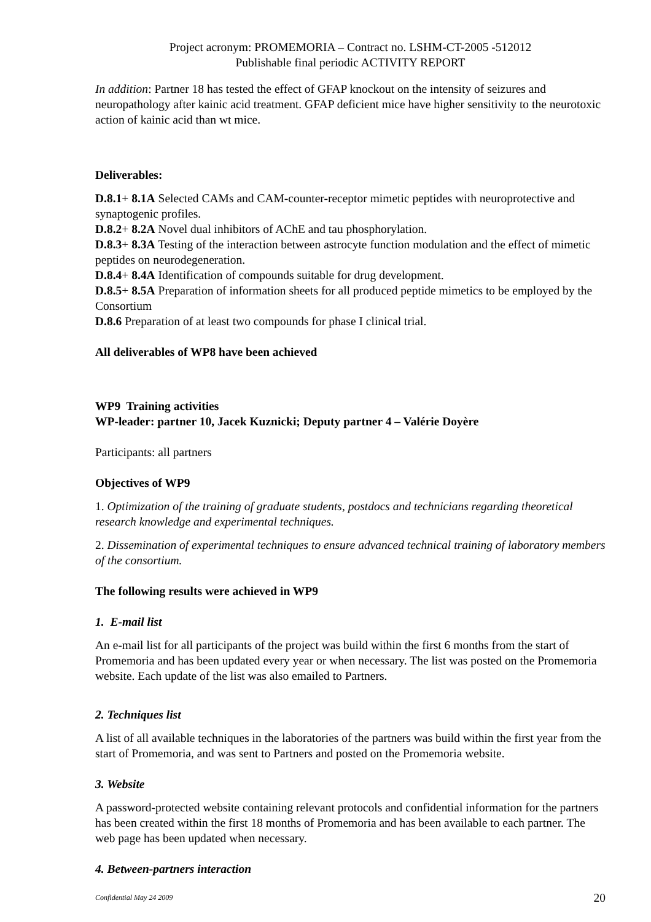Project acronym: PROMEMORIA – Contract no. LSHM-CT-2005 -512012
Publishable final periodic ACTIVITY REPORT
In addition: Partner 18 has tested the effect of GFAP knockout on the intensity of seizures and neuropathology after kainic acid treatment. GFAP deficient mice have higher sensitivity to the neurotoxic action of kainic acid than wt mice.
Deliverables:
D.8.1+ 8.1A Selected CAMs and CAM-counter-receptor mimetic peptides with neuroprotective and synaptogenic profiles.
D.8.2+ 8.2A Novel dual inhibitors of AChE and tau phosphorylation.
D.8.3+ 8.3A Testing of the interaction between astrocyte function modulation and the effect of mimetic peptides on neurodegeneration.
D.8.4+ 8.4A Identification of compounds suitable for drug development.
D.8.5+ 8.5A Preparation of information sheets for all produced peptide mimetics to be employed by the Consortium
D.8.6 Preparation of at least two compounds for phase I clinical trial.
All deliverables of WP8 have been achieved
WP9 Training activities
WP-leader: partner 10, Jacek Kuznicki; Deputy partner 4 – Valérie Doyère
Participants: all partners
Objectives of WP9
1. Optimization of the training of graduate students, postdocs and technicians regarding theoretical research knowledge and experimental techniques.
2. Dissemination of experimental techniques to ensure advanced technical training of laboratory members of the consortium.
The following results were achieved in WP9
1. E-mail list
An e-mail list for all participants of the project was build within the first 6 months from the start of Promemoria and has been updated every year or when necessary. The list was posted on the Promemoria website. Each update of the list was also emailed to Partners.
2. Techniques list
A list of all available techniques in the laboratories of the partners was build within the first year from the start of Promemoria, and was sent to Partners and posted on the Promemoria website.
3. Website
A password-protected website containing relevant protocols and confidential information for the partners has been created within the first 18 months of Promemoria and has been available to each partner. The web page has been updated when necessary.
4. Between-partners interaction
Confidential May 24 2009 20